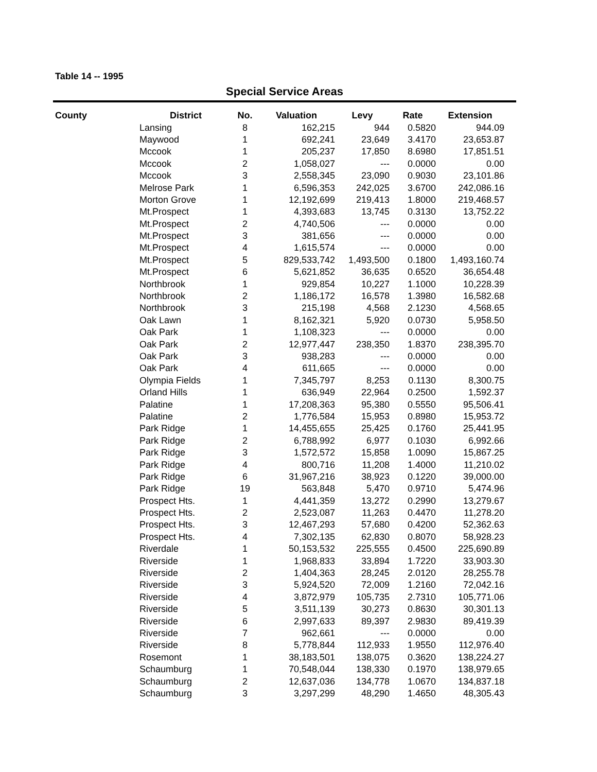Table 14 -- 1995
Special Service Areas
| County | District | No. | Valuation | Levy | Rate | Extension |
| --- | --- | --- | --- | --- | --- | --- |
| | Lansing | 8 | 162,215 | 944 | 0.5820 | 944.09 |
| | Maywood | 1 | 692,241 | 23,649 | 3.4170 | 23,653.87 |
| | Mccook | 1 | 205,237 | 17,850 | 8.6980 | 17,851.51 |
| | Mccook | 2 | 1,058,027 | --- | 0.0000 | 0.00 |
| | Mccook | 3 | 2,558,345 | 23,090 | 0.9030 | 23,101.86 |
| | Melrose Park | 1 | 6,596,353 | 242,025 | 3.6700 | 242,086.16 |
| | Morton Grove | 1 | 12,192,699 | 219,413 | 1.8000 | 219,468.57 |
| | Mt.Prospect | 1 | 4,393,683 | 13,745 | 0.3130 | 13,752.22 |
| | Mt.Prospect | 2 | 4,740,506 | --- | 0.0000 | 0.00 |
| | Mt.Prospect | 3 | 381,656 | --- | 0.0000 | 0.00 |
| | Mt.Prospect | 4 | 1,615,574 | --- | 0.0000 | 0.00 |
| | Mt.Prospect | 5 | 829,533,742 | 1,493,500 | 0.1800 | 1,493,160.74 |
| | Mt.Prospect | 6 | 5,621,852 | 36,635 | 0.6520 | 36,654.48 |
| | Northbrook | 1 | 929,854 | 10,227 | 1.1000 | 10,228.39 |
| | Northbrook | 2 | 1,186,172 | 16,578 | 1.3980 | 16,582.68 |
| | Northbrook | 3 | 215,198 | 4,568 | 2.1230 | 4,568.65 |
| | Oak Lawn | 1 | 8,162,321 | 5,920 | 0.0730 | 5,958.50 |
| | Oak Park | 1 | 1,108,323 | --- | 0.0000 | 0.00 |
| | Oak Park | 2 | 12,977,447 | 238,350 | 1.8370 | 238,395.70 |
| | Oak Park | 3 | 938,283 | --- | 0.0000 | 0.00 |
| | Oak Park | 4 | 611,665 | --- | 0.0000 | 0.00 |
| | Olympia Fields | 1 | 7,345,797 | 8,253 | 0.1130 | 8,300.75 |
| | Orland Hills | 1 | 636,949 | 22,964 | 0.2500 | 1,592.37 |
| | Palatine | 1 | 17,208,363 | 95,380 | 0.5550 | 95,506.41 |
| | Palatine | 2 | 1,776,584 | 15,953 | 0.8980 | 15,953.72 |
| | Park Ridge | 1 | 14,455,655 | 25,425 | 0.1760 | 25,441.95 |
| | Park Ridge | 2 | 6,788,992 | 6,977 | 0.1030 | 6,992.66 |
| | Park Ridge | 3 | 1,572,572 | 15,858 | 1.0090 | 15,867.25 |
| | Park Ridge | 4 | 800,716 | 11,208 | 1.4000 | 11,210.02 |
| | Park Ridge | 6 | 31,967,216 | 38,923 | 0.1220 | 39,000.00 |
| | Park Ridge | 19 | 563,848 | 5,470 | 0.9710 | 5,474.96 |
| | Prospect Hts. | 1 | 4,441,359 | 13,272 | 0.2990 | 13,279.67 |
| | Prospect Hts. | 2 | 2,523,087 | 11,263 | 0.4470 | 11,278.20 |
| | Prospect Hts. | 3 | 12,467,293 | 57,680 | 0.4200 | 52,362.63 |
| | Prospect Hts. | 4 | 7,302,135 | 62,830 | 0.8070 | 58,928.23 |
| | Riverdale | 1 | 50,153,532 | 225,555 | 0.4500 | 225,690.89 |
| | Riverside | 1 | 1,968,833 | 33,894 | 1.7220 | 33,903.30 |
| | Riverside | 2 | 1,404,363 | 28,245 | 2.0120 | 28,255.78 |
| | Riverside | 3 | 5,924,520 | 72,009 | 1.2160 | 72,042.16 |
| | Riverside | 4 | 3,872,979 | 105,735 | 2.7310 | 105,771.06 |
| | Riverside | 5 | 3,511,139 | 30,273 | 0.8630 | 30,301.13 |
| | Riverside | 6 | 2,997,633 | 89,397 | 2.9830 | 89,419.39 |
| | Riverside | 7 | 962,661 | --- | 0.0000 | 0.00 |
| | Riverside | 8 | 5,778,844 | 112,933 | 1.9550 | 112,976.40 |
| | Rosemont | 1 | 38,183,501 | 138,075 | 0.3620 | 138,224.27 |
| | Schaumburg | 1 | 70,548,044 | 138,330 | 0.1970 | 138,979.65 |
| | Schaumburg | 2 | 12,637,036 | 134,778 | 1.0670 | 134,837.18 |
| | Schaumburg | 3 | 3,297,299 | 48,290 | 1.4650 | 48,305.43 |